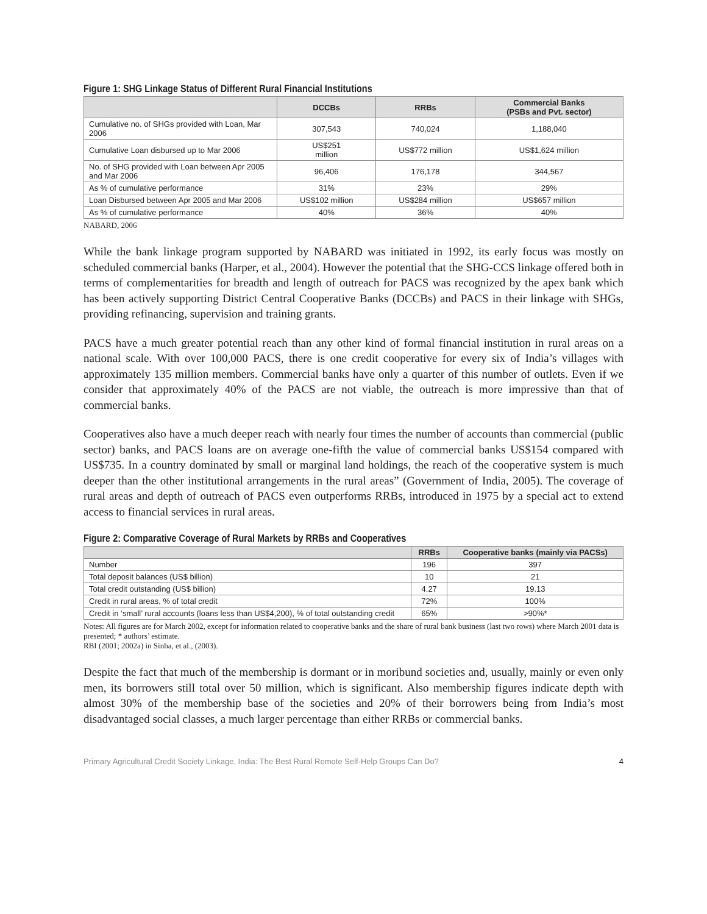Figure 1: SHG Linkage Status of Different Rural Financial Institutions
| | DCCBs | RRBs | Commercial Banks (PSBs and Pvt. sector) |
| --- | --- | --- | --- |
| Cumulative no. of SHGs provided with Loan, Mar 2006 | 307,543 | 740,024 | 1,188,040 |
| Cumulative Loan disbursed up to Mar 2006 | US$251 million | US$772 million | US$1,624 million |
| No. of SHG provided with Loan between Apr 2005 and Mar 2006 | 96,406 | 176,178 | 344,567 |
| As % of cumulative performance | 31% | 23% | 29% |
| Loan Disbursed between Apr 2005 and Mar 2006 | US$102 million | US$284 million | US$657 million |
| As % of cumulative performance | 40% | 36% | 40% |
NABARD, 2006
While the bank linkage program supported by NABARD was initiated in 1992, its early focus was mostly on scheduled commercial banks (Harper, et al., 2004). However the potential that the SHG-CCS linkage offered both in terms of complementarities for breadth and length of outreach for PACS was recognized by the apex bank which has been actively supporting District Central Cooperative Banks (DCCBs) and PACS in their linkage with SHGs, providing refinancing, supervision and training grants.
PACS have a much greater potential reach than any other kind of formal financial institution in rural areas on a national scale. With over 100,000 PACS, there is one credit cooperative for every six of India’s villages with approximately 135 million members. Commercial banks have only a quarter of this number of outlets. Even if we consider that approximately 40% of the PACS are not viable, the outreach is more impressive than that of commercial banks.
Cooperatives also have a much deeper reach with nearly four times the number of accounts than commercial (public sector) banks, and PACS loans are on average one-fifth the value of commercial banks US$154 compared with US$735. In a country dominated by small or marginal land holdings, the reach of the cooperative system is much deeper than the other institutional arrangements in the rural areas” (Government of India, 2005). The coverage of rural areas and depth of outreach of PACS even outperforms RRBs, introduced in 1975 by a special act to extend access to financial services in rural areas.
Figure 2: Comparative Coverage of Rural Markets by RRBs and Cooperatives
| | RRBs | Cooperative banks (mainly via PACSs) |
| --- | --- | --- |
| Number | 196 | 397 |
| Total deposit balances (US$ billion) | 10 | 21 |
| Total credit outstanding (US$ billion) | 4.27 | 19.13 |
| Credit in rural areas, % of total credit | 72% | 100% |
| Credit in ‘small’ rural accounts (loans less than US$4,200), % of total outstanding credit | 65% | >90%* |
Notes: All figures are for March 2002, except for information related to cooperative banks and the share of rural bank business (last two rows) where March 2001 data is presented; * authors’ estimate.
RBI (2001; 2002a) in Sinha, et al., (2003).
Despite the fact that much of the membership is dormant or in moribund societies and, usually, mainly or even only men, its borrowers still total over 50 million, which is significant. Also membership figures indicate depth with almost 30% of the membership base of the societies and 20% of their borrowers being from India’s most disadvantaged social classes, a much larger percentage than either RRBs or commercial banks.
Primary Agricultural Credit Society Linkage, India: The Best Rural Remote Self-Help Groups Can Do? 4